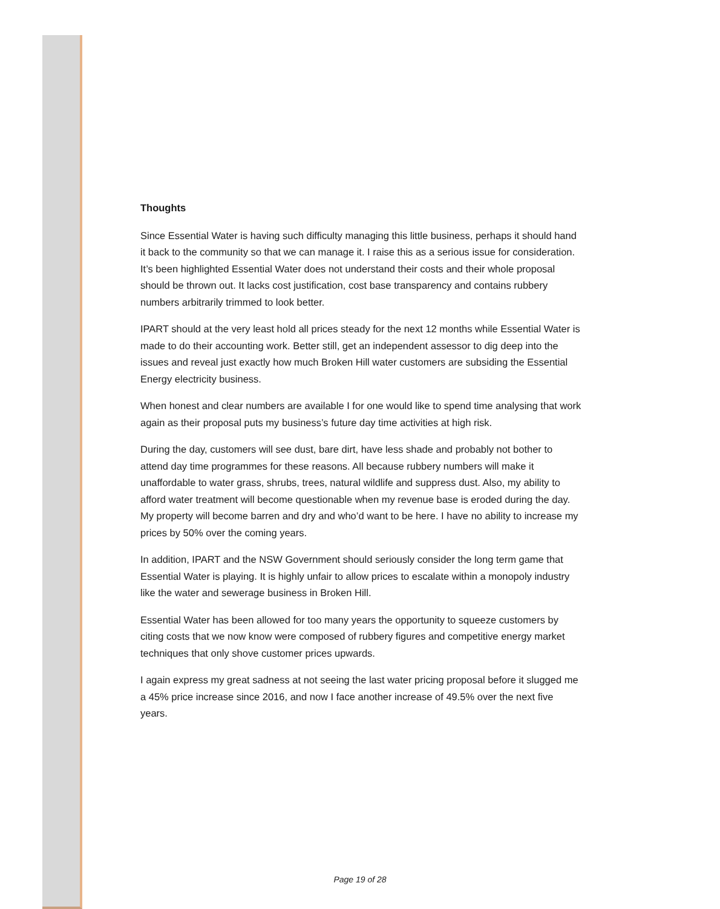Thoughts
Since Essential Water is having such difficulty managing this little business, perhaps it should hand it back to the community so that we can manage it. I raise this as a serious issue for consideration. It’s been highlighted Essential Water does not understand their costs and their whole proposal should be thrown out. It lacks cost justification, cost base transparency and contains rubbery numbers arbitrarily trimmed to look better.
IPART should at the very least hold all prices steady for the next 12 months while Essential Water is made to do their accounting work. Better still, get an independent assessor to dig deep into the issues and reveal just exactly how much Broken Hill water customers are subsiding the Essential Energy electricity business.
When honest and clear numbers are available I for one would like to spend time analysing that work again as their proposal puts my business’s future day time activities at high risk.
During the day, customers will see dust, bare dirt, have less shade and probably not bother to attend day time programmes for these reasons. All because rubbery numbers will make it unaffordable to water grass, shrubs, trees, natural wildlife and suppress dust. Also, my ability to afford water treatment will become questionable when my revenue base is eroded during the day. My property will become barren and dry and who’d want to be here. I have no ability to increase my prices by 50% over the coming years.
In addition, IPART and the NSW Government should seriously consider the long term game that Essential Water is playing. It is highly unfair to allow prices to escalate within a monopoly industry like the water and sewerage business in Broken Hill.
Essential Water has been allowed for too many years the opportunity to squeeze customers by citing costs that we now know were composed of rubbery figures and competitive energy market techniques that only shove customer prices upwards.
I again express my great sadness at not seeing the last water pricing proposal before it slugged me a 45% price increase since 2016, and now I face another increase of 49.5% over the next five years.
Page 19 of 28